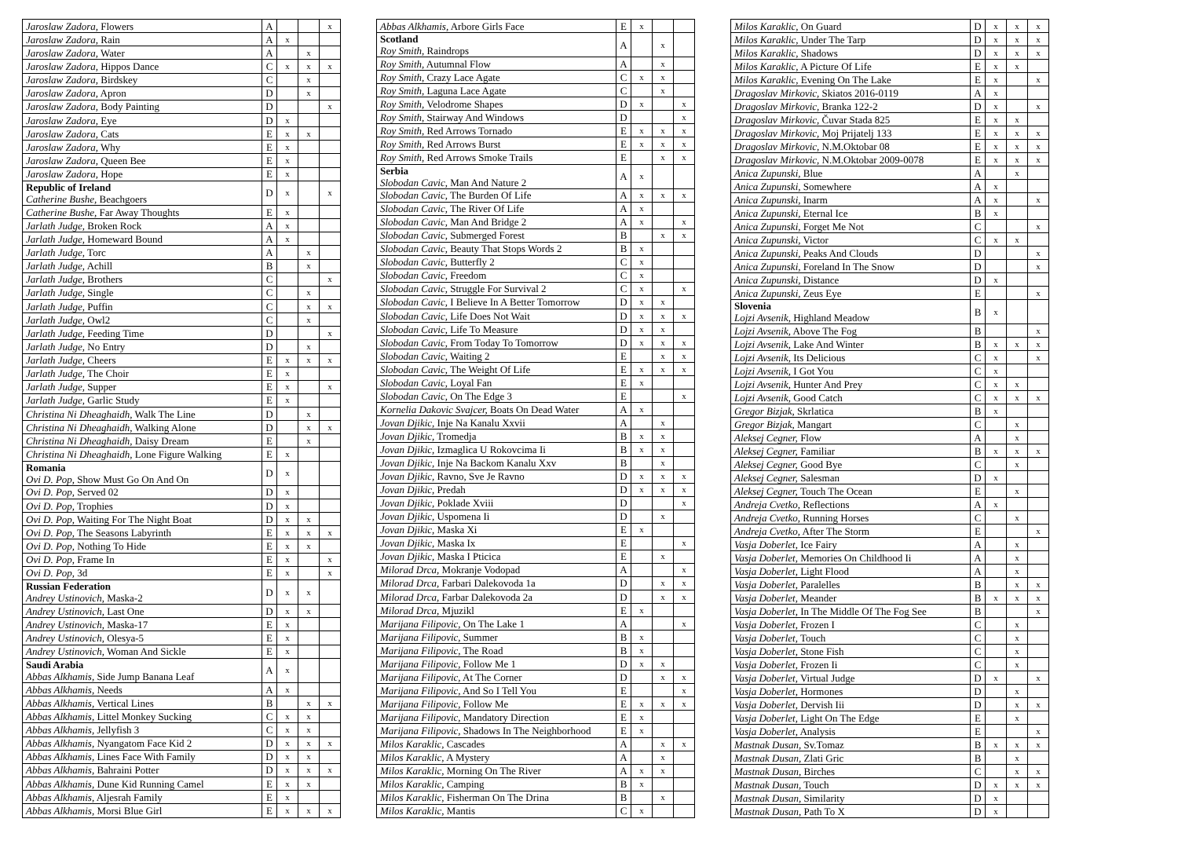| Jaroslaw Zadora, Flowers | A | | | x |
| Jaroslaw Zadora, Rain | A | x | | |
| Jaroslaw Zadora, Water | A | | x | |
| Jaroslaw Zadora, Hippos Dance | C | x | x | x |
| Jaroslaw Zadora, Birdskey | C | | x | |
| Jaroslaw Zadora, Apron | D | | x | |
| Jaroslaw Zadora, Body Painting | D | | | x |
| Jaroslaw Zadora, Eye | D | x | | |
| Jaroslaw Zadora, Cats | E | x | x | |
| Jaroslaw Zadora, Why | E | x | | |
| Jaroslaw Zadora, Queen Bee | E | x | | |
| Jaroslaw Zadora, Hope | E | x | | |
| Republic of Ireland Catherine Bushe, Beachgoers | D | x | | x |
| Catherine Bushe, Far Away Thoughts | E | x | | |
| Jarlath Judge, Broken Rock | A | x | | |
| Jarlath Judge, Homeward Bound | A | x | | |
| Jarlath Judge, Torc | A | | x | |
| Jarlath Judge, Achill | B | | x | |
| Jarlath Judge, Brothers | C | | | x |
| Jarlath Judge, Single | C | | x | |
| Jarlath Judge, Puffin | C | | x | x |
| Jarlath Judge, Owl2 | C | | x | |
| Jarlath Judge, Feeding Time | D | | | x |
| Jarlath Judge, No Entry | D | | x | |
| Jarlath Judge, Cheers | E | x | x | x |
| Jarlath Judge, The Choir | E | x | | |
| Jarlath Judge, Supper | E | x | | x |
| Jarlath Judge, Garlic Study | E | x | | |
| Christina Ni Dheaghaidh, Walk The Line | D | | x | |
| Christina Ni Dheaghaidh, Walking Alone | D | | x | x |
| Christina Ni Dheaghaidh, Daisy Dream | E | | x | |
| Christina Ni Dheaghaidh, Lone Figure Walking | E | x | | |
| Romania Ovi D. Pop, Show Must Go On And On | D | x | | |
| Ovi D. Pop, Served 02 | D | x | | |
| Ovi D. Pop, Trophies | D | x | | |
| Ovi D. Pop, Waiting For The Night Boat | D | x | x | |
| Ovi D. Pop, The Seasons Labyrinth | E | x | x | x |
| Ovi D. Pop, Nothing To Hide | E | x | x | |
| Ovi D. Pop, Frame In | E | x | | x |
| Ovi D. Pop, 3d | E | x | | x |
| Russian Federation Andrey Ustinovich, Maska-2 | D | x | x | |
| Andrey Ustinovich, Last One | D | x | x | |
| Andrey Ustinovich, Maska-17 | E | x | | |
| Andrey Ustinovich, Olesya-5 | E | x | | |
| Andrey Ustinovich, Woman And Sickle | E | x | | |
| Saudi Arabia Abbas Alkhamis, Side Jump Banana Leaf | A | x | | |
| Abbas Alkhamis, Needs | A | x | | |
| Abbas Alkhamis, Vertical Lines | B | | x | x |
| Abbas Alkhamis, Littel Monkey Sucking | C | x | x | |
| Abbas Alkhamis, Jellyfish 3 | C | x | x | |
| Abbas Alkhamis, Nyangatom Face Kid 2 | D | x | x | x |
| Abbas Alkhamis, Lines Face With Family | D | x | x | |
| Abbas Alkhamis, Bahraini Potter | D | x | x | x |
| Abbas Alkhamis, Dune Kid Running Camel | E | x | x | |
| Abbas Alkhamis, Aljesrah Family | E | x | | |
| Abbas Alkhamis, Morsi Blue Girl | E | x | x | x |
| Abbas Alkhamis, Arbore Girls Face | E | x | | |
| Scotland Roy Smith, Raindrops | A | | x | |
| Roy Smith, Autumnal Flow | A | | x | |
| Roy Smith, Crazy Lace Agate | C | x | x | |
| Roy Smith, Laguna Lace Agate | C | | x | |
| Roy Smith, Velodrome Shapes | D | x | | x |
| Roy Smith, Stairway And Windows | D | | | x |
| Roy Smith, Red Arrows Tornado | E | x | x | x |
| Roy Smith, Red Arrows Burst | E | x | x | x |
| Roy Smith, Red Arrows Smoke Trails | E | | x | x |
| Serbia Slobodan Cavic, Man And Nature 2 | A | x | | |
| Slobodan Cavic, The Burden Of Life | A | x | x | x |
| Slobodan Cavic, The River Of Life | A | x | | |
| Slobodan Cavic, Man And Bridge 2 | A | x | | x |
| Slobodan Cavic, Submerged Forest | B | | x | x |
| Slobodan Cavic, Beauty That Stops Words 2 | B | x | | |
| Slobodan Cavic, Butterfly 2 | C | x | | |
| Slobodan Cavic, Freedom | C | x | | |
| Slobodan Cavic, Struggle For Survival 2 | C | x | | x |
| Slobodan Cavic, I Believe In A Better Tomorrow | D | x | x | |
| Slobodan Cavic, Life Does Not Wait | D | x | x | x |
| Slobodan Cavic, Life To Measure | D | x | x | |
| Slobodan Cavic, From Today To Tomorrow | D | x | x | x |
| Slobodan Cavic, Waiting 2 | E | | x | x |
| Slobodan Cavic, The Weight Of Life | E | x | x | x |
| Slobodan Cavic, Loyal Fan | E | x | | |
| Slobodan Cavic, On The Edge 3 | E | | | x |
| Kornelia Dakovic Svajcer, Boats On Dead Water | A | x | | |
| Jovan Djikic, Inje Na Kanalu Xxvii | A | | x | |
| Jovan Djikic, Tromedja | B | x | x | |
| Jovan Djikic, Izmaglica U Rokovcima Ii | B | x | x | |
| Jovan Djikic, Inje Na Backom Kanalu Xxv | B | | x | |
| Jovan Djikic, Ravno, Sve Je Ravno | D | x | x | x |
| Jovan Djikic, Predah | D | x | x | x |
| Jovan Djikic, Poklade Xviii | D | | | x |
| Jovan Djikic, Uspomena Ii | D | | x | |
| Jovan Djikic, Maska Xi | E | x | | |
| Jovan Djikic, Maska Ix | E | | | x |
| Jovan Djikic, Maska I Pticica | E | | x | |
| Milorad Drca, Mokranje Vodopad | A | | | x |
| Milorad Drca, Farbari Dalekovoda 1a | D | | x | x |
| Milorad Drca, Farbar Dalekovoda 2a | D | | x | x |
| Milorad Drca, Mjuzikl | E | x | | |
| Marijana Filipovic, On The Lake 1 | A | | | x |
| Marijana Filipovic, Summer | B | x | | |
| Marijana Filipovic, The Road | B | x | | |
| Marijana Filipovic, Follow Me 1 | D | x | x | |
| Marijana Filipovic, At The Corner | D | | x | x |
| Marijana Filipovic, And So I Tell You | E | | | x |
| Marijana Filipovic, Follow Me | E | x | x | x |
| Marijana Filipovic, Mandatory Direction | E | x | | |
| Marijana Filipovic, Shadows In The Neighborhood | E | x | | |
| Milos Karaklic, Cascades | A | | x | x |
| Milos Karaklic, A Mystery | A | | x | |
| Milos Karaklic, Morning On The River | A | x | x | |
| Milos Karaklic, Camping | B | x | | |
| Milos Karaklic, Fisherman On The Drina | B | | x | |
| Milos Karaklic, Mantis | C | x | | |
| Milos Karaklic, On Guard | D | x | x | x |
| Milos Karaklic, Under The Tarp | D | x | x | x |
| Milos Karaklic, Shadows | D | x | x | x |
| Milos Karaklic, A Picture Of Life | E | x | x | |
| Milos Karaklic, Evening On The Lake | E | x | | x |
| Dragoslav Mirkovic, Skiatos 2016-0119 | A | x | | |
| Dragoslav Mirkovic, Branka 122-2 | D | x | | x |
| Dragoslav Mirkovic, Čuvar Stada 825 | E | x | x | |
| Dragoslav Mirkovic, Moj Prijatelj 133 | E | x | x | x |
| Dragoslav Mirkovic, N.M.Oktobar 08 | E | x | x | x |
| Dragoslav Mirkovic, N.M.Oktobar 2009-0078 | E | x | x | x |
| Anica Zupunski, Blue | A | | x | |
| Anica Zupunski, Somewhere | A | x | | |
| Anica Zupunski, Inarm | A | x | | x |
| Anica Zupunski, Eternal Ice | B | x | | |
| Anica Zupunski, Forget Me Not | C | | | x |
| Anica Zupunski, Victor | C | x | x | |
| Anica Zupunski, Peaks And Clouds | D | | | x |
| Anica Zupunski, Foreland In The Snow | D | | | x |
| Anica Zupunski, Distance | D | x | | |
| Anica Zupunski, Zeus Eye | E | | | x |
| Slovenia Lojzi Avsenik, Highland Meadow | B | x | | |
| Lojzi Avsenik, Above The Fog | B | | | x |
| Lojzi Avsenik, Lake And Winter | B | x | x | x |
| Lojzi Avsenik, Its Delicious | C | x | | x |
| Lojzi Avsenik, I Got You | C | x | | |
| Lojzi Avsenik, Hunter And Prey | C | x | x | |
| Lojzi Avsenik, Good Catch | C | x | x | x |
| Gregor Bizjak, Skrlatica | B | x | | |
| Gregor Bizjak, Mangart | C | | x | |
| Aleksej Cegner, Flow | A | | x | |
| Aleksej Cegner, Familiar | B | x | x | x |
| Aleksej Cegner, Good Bye | C | | x | |
| Aleksej Cegner, Salesman | D | x | | |
| Aleksej Cegner, Touch The Ocean | E | | x | |
| Andreja Cvetko, Reflections | A | x | | |
| Andreja Cvetko, Running Horses | C | | x | |
| Andreja Cvetko, After The Storm | E | | | x |
| Vasja Doberlet, Ice Fairy | A | | x | |
| Vasja Doberlet, Memories On Childhood Ii | A | | x | |
| Vasja Doberlet, Light Flood | A | | x | |
| Vasja Doberlet, Paralelles | B | | x | x |
| Vasja Doberlet, Meander | B | x | x | x |
| Vasja Doberlet, In The Middle Of The Fog See | B | | | x |
| Vasja Doberlet, Frozen I | C | | x | |
| Vasja Doberlet, Touch | C | | x | |
| Vasja Doberlet, Stone Fish | C | | x | |
| Vasja Doberlet, Frozen Ii | C | | x | |
| Vasja Doberlet, Virtual Judge | D | x | | x |
| Vasja Doberlet, Hormones | D | | x | |
| Vasja Doberlet, Dervish Iii | D | | x | x |
| Vasja Doberlet, Light On The Edge | E | | x | |
| Vasja Doberlet, Analysis | E | | | x |
| Mastnak Dusan, Sv.Tomaz | B | x | x | x |
| Mastnak Dusan, Zlati Gric | B | | x | |
| Mastnak Dusan, Birches | C | | x | x |
| Mastnak Dusan, Touch | D | x | x | x |
| Mastnak Dusan, Similarity | D | x | | |
| Mastnak Dusan, Path To X | D | x | | |